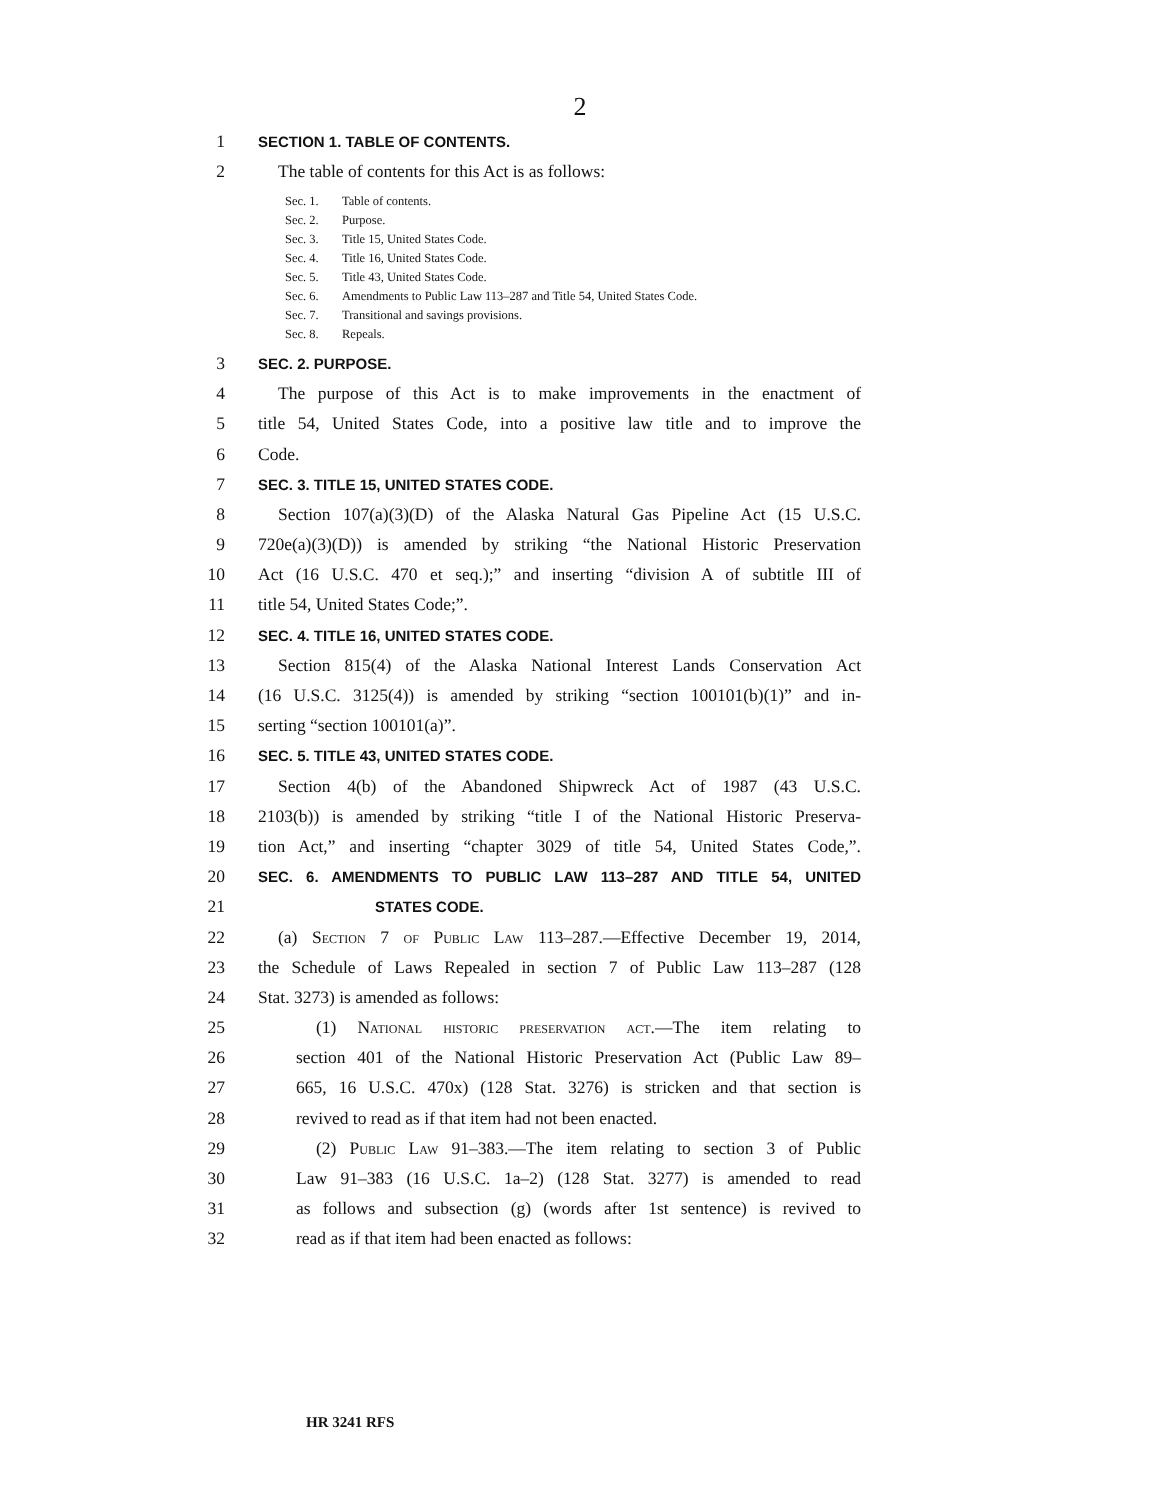2
1
SECTION 1. TABLE OF CONTENTS.
2 The table of contents for this Act is as follows:
Sec. 1. Table of contents.
Sec. 2. Purpose.
Sec. 3. Title 15, United States Code.
Sec. 4. Title 16, United States Code.
Sec. 5. Title 43, United States Code.
Sec. 6. Amendments to Public Law 113–287 and Title 54, United States Code.
Sec. 7. Transitional and savings provisions.
Sec. 8. Repeals.
3
SEC. 2. PURPOSE.
4 The purpose of this Act is to make improvements in the enactment of
5 title 54, United States Code, into a positive law title and to improve the
6 Code.
7
SEC. 3. TITLE 15, UNITED STATES CODE.
8 Section 107(a)(3)(D) of the Alaska Natural Gas Pipeline Act (15 U.S.C.
9 720e(a)(3)(D)) is amended by striking “the National Historic Preservation
10 Act (16 U.S.C. 470 et seq.);” and inserting “division A of subtitle III of
11 title 54, United States Code;”.
12
SEC. 4. TITLE 16, UNITED STATES CODE.
13 Section 815(4) of the Alaska National Interest Lands Conservation Act
14 (16 U.S.C. 3125(4)) is amended by striking “section 100101(b)(1)” and in-
15 serting “section 100101(a)”.
16
SEC. 5. TITLE 43, UNITED STATES CODE.
17 Section 4(b) of the Abandoned Shipwreck Act of 1987 (43 U.S.C.
18 2103(b)) is amended by striking “title I of the National Historic Preserva-
19 tion Act,” and inserting “chapter 3029 of title 54, United States Code,”.
20
SEC. 6. AMENDMENTS TO PUBLIC LAW 113–287 AND TITLE 54, UNITED
21
STATES CODE.
22 (a) Section 7 of Public Law 113–287.—Effective December 19, 2014,
23 the Schedule of Laws Repealed in section 7 of Public Law 113–287 (128
24 Stat. 3273) is amended as follows:
25 (1) National historic preservation act.—The item relating to
26 section 401 of the National Historic Preservation Act (Public Law 89–
27 665, 16 U.S.C. 470x) (128 Stat. 3276) is stricken and that section is
28 revived to read as if that item had not been enacted.
29 (2) Public Law 91–383.—The item relating to section 3 of Public
30 Law 91–383 (16 U.S.C. 1a–2) (128 Stat. 3277) is amended to read
31 as follows and subsection (g) (words after 1st sentence) is revived to
32 read as if that item had been enacted as follows:
HR 3241 RFS